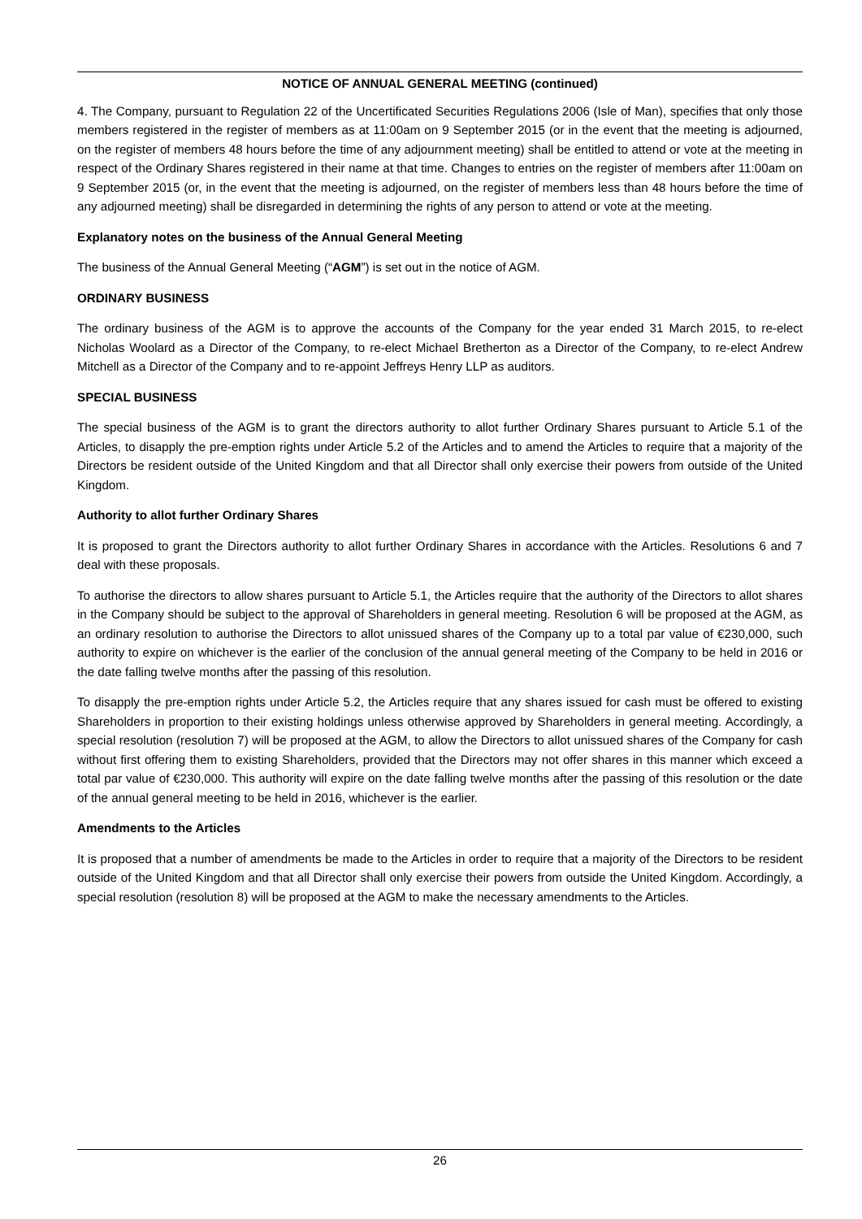NOTICE OF ANNUAL GENERAL MEETING (continued)
4. The Company, pursuant to Regulation 22 of the Uncertificated Securities Regulations 2006 (Isle of Man), specifies that only those members registered in the register of members as at 11:00am on 9 September 2015 (or in the event that the meeting is adjourned, on the register of members 48 hours before the time of any adjournment meeting) shall be entitled to attend or vote at the meeting in respect of the Ordinary Shares registered in their name at that time. Changes to entries on the register of members after 11:00am on 9 September 2015 (or, in the event that the meeting is adjourned, on the register of members less than 48 hours before the time of any adjourned meeting) shall be disregarded in determining the rights of any person to attend or vote at the meeting.
Explanatory notes on the business of the Annual General Meeting
The business of the Annual General Meeting (“AGM”) is set out in the notice of AGM.
ORDINARY BUSINESS
The ordinary business of the AGM is to approve the accounts of the Company for the year ended 31 March 2015, to re-elect Nicholas Woolard as a Director of the Company, to re-elect Michael Bretherton as a Director of the Company, to re-elect Andrew Mitchell as a Director of the Company and to re-appoint Jeffreys Henry LLP as auditors.
SPECIAL BUSINESS
The special business of the AGM is to grant the directors authority to allot further Ordinary Shares pursuant to Article 5.1 of the Articles, to disapply the pre-emption rights under Article 5.2 of the Articles and to amend the Articles to require that a majority of the Directors be resident outside of the United Kingdom and that all Director shall only exercise their powers from outside of the United Kingdom.
Authority to allot further Ordinary Shares
It is proposed to grant the Directors authority to allot further Ordinary Shares in accordance with the Articles. Resolutions 6 and 7 deal with these proposals.
To authorise the directors to allow shares pursuant to Article 5.1, the Articles require that the authority of the Directors to allot shares in the Company should be subject to the approval of Shareholders in general meeting. Resolution 6 will be proposed at the AGM, as an ordinary resolution to authorise the Directors to allot unissued shares of the Company up to a total par value of €230,000, such authority to expire on whichever is the earlier of the conclusion of the annual general meeting of the Company to be held in 2016 or the date falling twelve months after the passing of this resolution.
To disapply the pre-emption rights under Article 5.2, the Articles require that any shares issued for cash must be offered to existing Shareholders in proportion to their existing holdings unless otherwise approved by Shareholders in general meeting. Accordingly, a special resolution (resolution 7) will be proposed at the AGM, to allow the Directors to allot unissued shares of the Company for cash without first offering them to existing Shareholders, provided that the Directors may not offer shares in this manner which exceed a total par value of €230,000. This authority will expire on the date falling twelve months after the passing of this resolution or the date of the annual general meeting to be held in 2016, whichever is the earlier.
Amendments to the Articles
It is proposed that a number of amendments be made to the Articles in order to require that a majority of the Directors to be resident outside of the United Kingdom and that all Director shall only exercise their powers from outside the United Kingdom. Accordingly, a special resolution (resolution 8) will be proposed at the AGM to make the necessary amendments to the Articles.
26